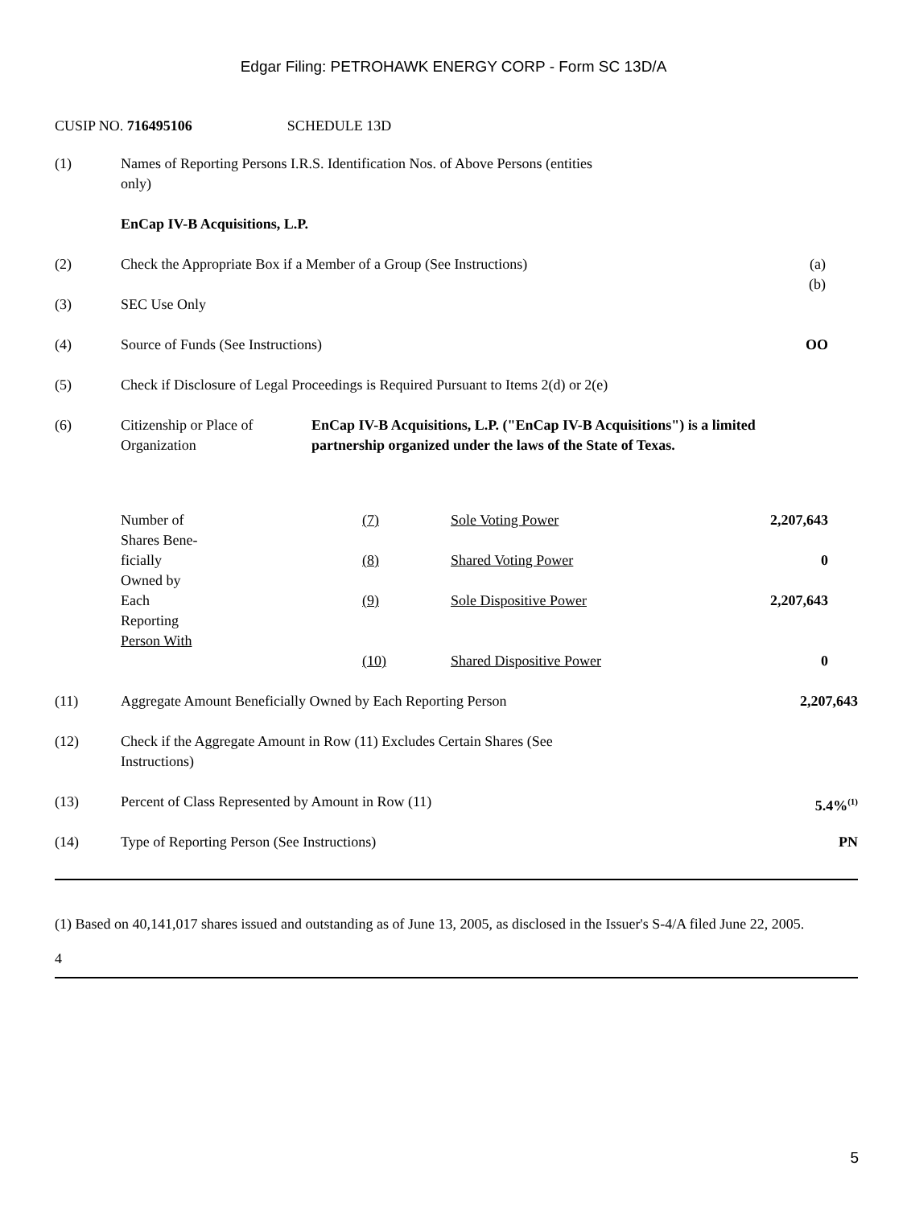Edgar Filing: PETROHAWK ENERGY CORP - Form SC 13D/A
CUSIP NO. 716495106 SCHEDULE 13D
| (1) | Names of Reporting Persons I.R.S. Identification Nos. of Above Persons (entities only) | | |
| | EnCap IV-B Acquisitions, L.P. | | |
| (2) | Check the Appropriate Box if a Member of a Group (See Instructions) | | (a) (b) |
| (3) | SEC Use Only | | |
| (4) | Source of Funds (See Instructions) | | OO |
| (5) | Check if Disclosure of Legal Proceedings is Required Pursuant to Items 2(d) or 2(e) | | |
| (6) | Citizenship or Place of Organization | EnCap IV-B Acquisitions, L.P. ("EnCap IV-B Acquisitions") is a limited partnership organized under the laws of the State of Texas. | |
| | Number of Shares Bene- ficially Owned by Each Reporting Person With | (7) | Sole Voting Power | 2,207,643 |
| | | (8) | Shared Voting Power | 0 |
| | | (9) | Sole Dispositive Power | 2,207,643 |
| | | (10) | Shared Dispositive Power | 0 |
| (11) | Aggregate Amount Beneficially Owned by Each Reporting Person | 2,207,643 |
| (12) | Check if the Aggregate Amount in Row (11) Excludes Certain Shares (See Instructions) | |
| (13) | Percent of Class Represented by Amount in Row (11) | 5.4%<sup>(1)</sup> |
| (14) | Type of Reporting Person (See Instructions) | PN |
(1) Based on 40,141,017 shares issued and outstanding as of June 13, 2005, as disclosed in the Issuer's S-4/A filed June 22, 2005.
4
5